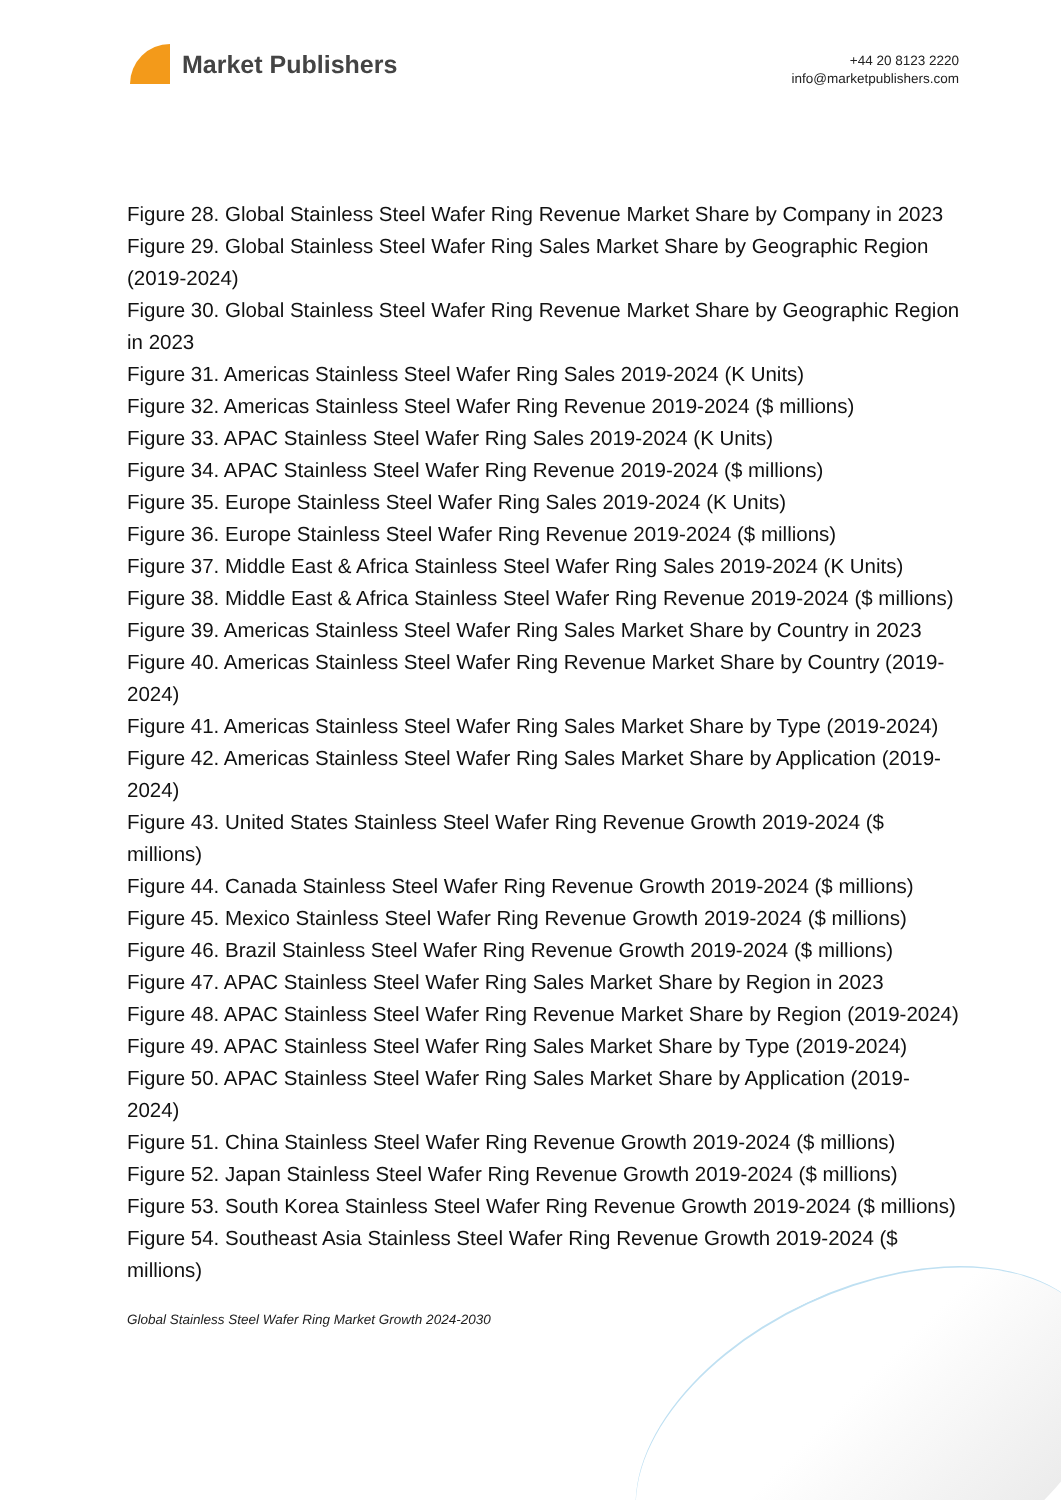Market Publishers
+44 20 8123 2220
info@marketpublishers.com
Figure 28. Global Stainless Steel Wafer Ring Revenue Market Share by Company in 2023
Figure 29. Global Stainless Steel Wafer Ring Sales Market Share by Geographic Region (2019-2024)
Figure 30. Global Stainless Steel Wafer Ring Revenue Market Share by Geographic Region in 2023
Figure 31. Americas Stainless Steel Wafer Ring Sales 2019-2024 (K Units)
Figure 32. Americas Stainless Steel Wafer Ring Revenue 2019-2024 ($ millions)
Figure 33. APAC Stainless Steel Wafer Ring Sales 2019-2024 (K Units)
Figure 34. APAC Stainless Steel Wafer Ring Revenue 2019-2024 ($ millions)
Figure 35. Europe Stainless Steel Wafer Ring Sales 2019-2024 (K Units)
Figure 36. Europe Stainless Steel Wafer Ring Revenue 2019-2024 ($ millions)
Figure 37. Middle East & Africa Stainless Steel Wafer Ring Sales 2019-2024 (K Units)
Figure 38. Middle East & Africa Stainless Steel Wafer Ring Revenue 2019-2024 ($ millions)
Figure 39. Americas Stainless Steel Wafer Ring Sales Market Share by Country in 2023
Figure 40. Americas Stainless Steel Wafer Ring Revenue Market Share by Country (2019-2024)
Figure 41. Americas Stainless Steel Wafer Ring Sales Market Share by Type (2019-2024)
Figure 42. Americas Stainless Steel Wafer Ring Sales Market Share by Application (2019-2024)
Figure 43. United States Stainless Steel Wafer Ring Revenue Growth 2019-2024 ($ millions)
Figure 44. Canada Stainless Steel Wafer Ring Revenue Growth 2019-2024 ($ millions)
Figure 45. Mexico Stainless Steel Wafer Ring Revenue Growth 2019-2024 ($ millions)
Figure 46. Brazil Stainless Steel Wafer Ring Revenue Growth 2019-2024 ($ millions)
Figure 47. APAC Stainless Steel Wafer Ring Sales Market Share by Region in 2023
Figure 48. APAC Stainless Steel Wafer Ring Revenue Market Share by Region (2019-2024)
Figure 49. APAC Stainless Steel Wafer Ring Sales Market Share by Type (2019-2024)
Figure 50. APAC Stainless Steel Wafer Ring Sales Market Share by Application (2019-2024)
Figure 51. China Stainless Steel Wafer Ring Revenue Growth 2019-2024 ($ millions)
Figure 52. Japan Stainless Steel Wafer Ring Revenue Growth 2019-2024 ($ millions)
Figure 53. South Korea Stainless Steel Wafer Ring Revenue Growth 2019-2024 ($ millions)
Figure 54. Southeast Asia Stainless Steel Wafer Ring Revenue Growth 2019-2024 ($ millions)
Global Stainless Steel Wafer Ring Market Growth 2024-2030